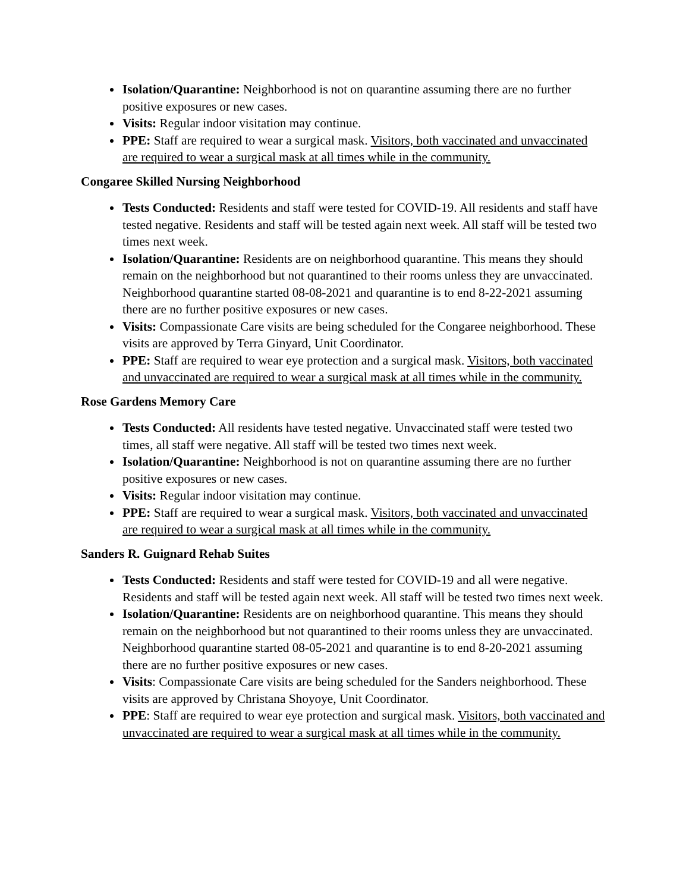Isolation/Quarantine: Neighborhood is not on quarantine assuming there are no further positive exposures or new cases.
Visits: Regular indoor visitation may continue.
PPE: Staff are required to wear a surgical mask. Visitors, both vaccinated and unvaccinated are required to wear a surgical mask at all times while in the community.
Congaree Skilled Nursing Neighborhood
Tests Conducted: Residents and staff were tested for COVID-19. All residents and staff have tested negative. Residents and staff will be tested again next week. All staff will be tested two times next week.
Isolation/Quarantine: Residents are on neighborhood quarantine. This means they should remain on the neighborhood but not quarantined to their rooms unless they are unvaccinated. Neighborhood quarantine started 08-08-2021 and quarantine is to end 8-22-2021 assuming there are no further positive exposures or new cases.
Visits: Compassionate Care visits are being scheduled for the Congaree neighborhood. These visits are approved by Terra Ginyard, Unit Coordinator.
PPE: Staff are required to wear eye protection and a surgical mask. Visitors, both vaccinated and unvaccinated are required to wear a surgical mask at all times while in the community.
Rose Gardens Memory Care
Tests Conducted: All residents have tested negative. Unvaccinated staff were tested two times, all staff were negative. All staff will be tested two times next week.
Isolation/Quarantine: Neighborhood is not on quarantine assuming there are no further positive exposures or new cases.
Visits: Regular indoor visitation may continue.
PPE: Staff are required to wear a surgical mask. Visitors, both vaccinated and unvaccinated are required to wear a surgical mask at all times while in the community.
Sanders R. Guignard Rehab Suites
Tests Conducted: Residents and staff were tested for COVID-19 and all were negative. Residents and staff will be tested again next week. All staff will be tested two times next week.
Isolation/Quarantine: Residents are on neighborhood quarantine. This means they should remain on the neighborhood but not quarantined to their rooms unless they are unvaccinated. Neighborhood quarantine started 08-05-2021 and quarantine is to end 8-20-2021 assuming there are no further positive exposures or new cases.
Visits: Compassionate Care visits are being scheduled for the Sanders neighborhood. These visits are approved by Christana Shoyoye, Unit Coordinator.
PPE: Staff are required to wear eye protection and surgical mask. Visitors, both vaccinated and unvaccinated are required to wear a surgical mask at all times while in the community.